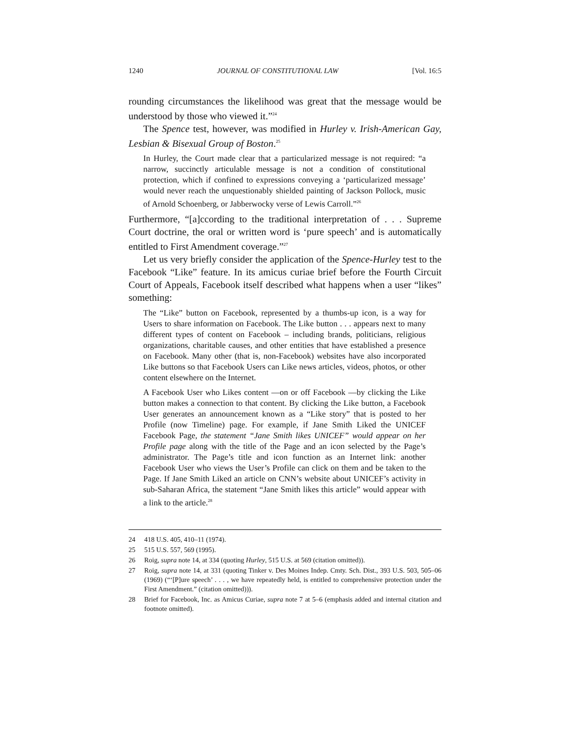1240 JOURNAL OF CONSTITUTIONAL LAW [Vol. 16:5
rounding circumstances the likelihood was great that the message would be understood by those who viewed it.”<sup>24</sup>
The Spence test, however, was modified in Hurley v. Irish-American Gay, Lesbian & Bisexual Group of Boston.<sup>25</sup>
In Hurley, the Court made clear that a particularized message is not required: “a narrow, succinctly articulable message is not a condition of constitutional protection, which if confined to expressions conveying a ‘particularized message’ would never reach the unquestionably shielded painting of Jackson Pollock, music of Arnold Schoenberg, or Jabberwocky verse of Lewis Carroll.”<sup>26</sup>
Furthermore, “[a]ccording to the traditional interpretation of . . . Supreme Court doctrine, the oral or written word is ‘pure speech’ and is automatically entitled to First Amendment coverage.”<sup>27</sup>
Let us very briefly consider the application of the Spence-Hurley test to the Facebook “Like” feature. In its amicus curiae brief before the Fourth Circuit Court of Appeals, Facebook itself described what happens when a user “likes” something:
The “Like” button on Facebook, represented by a thumbs-up icon, is a way for Users to share information on Facebook. The Like button . . . appears next to many different types of content on Facebook – including brands, politicians, religious organizations, charitable causes, and other entities that have established a presence on Facebook. Many other (that is, non-Facebook) websites have also incorporated Like buttons so that Facebook Users can Like news articles, videos, photos, or other content elsewhere on the Internet.
A Facebook User who Likes content —on or off Facebook —by clicking the Like button makes a connection to that content. By clicking the Like button, a Facebook User generates an announcement known as a “Like story” that is posted to her Profile (now Timeline) page. For example, if Jane Smith Liked the UNICEF Facebook Page, the statement “Jane Smith likes UNICEF” would appear on her Profile page along with the title of the Page and an icon selected by the Page’s administrator. The Page’s title and icon function as an Internet link: another Facebook User who views the User’s Profile can click on them and be taken to the Page. If Jane Smith Liked an article on CNN’s website about UNICEF’s activity in sub-Saharan Africa, the statement “Jane Smith likes this article” would appear with a link to the article.<sup>28</sup>
24 418 U.S. 405, 410–11 (1974).
25 515 U.S. 557, 569 (1995).
26 Roig, supra note 14, at 334 (quoting Hurley, 515 U.S. at 569 (citation omitted)).
27 Roig, supra note 14, at 331 (quoting Tinker v. Des Moines Indep. Cmty. Sch. Dist., 393 U.S. 503, 505–06 (1969) (“‘[P]ure speech’ . . . , we have repeatedly held, is entitled to comprehensive protection under the First Amendment.” (citation omitted))).
28 Brief for Facebook, Inc. as Amicus Curiae, supra note 7 at 5–6 (emphasis added and internal citation and footnote omitted).